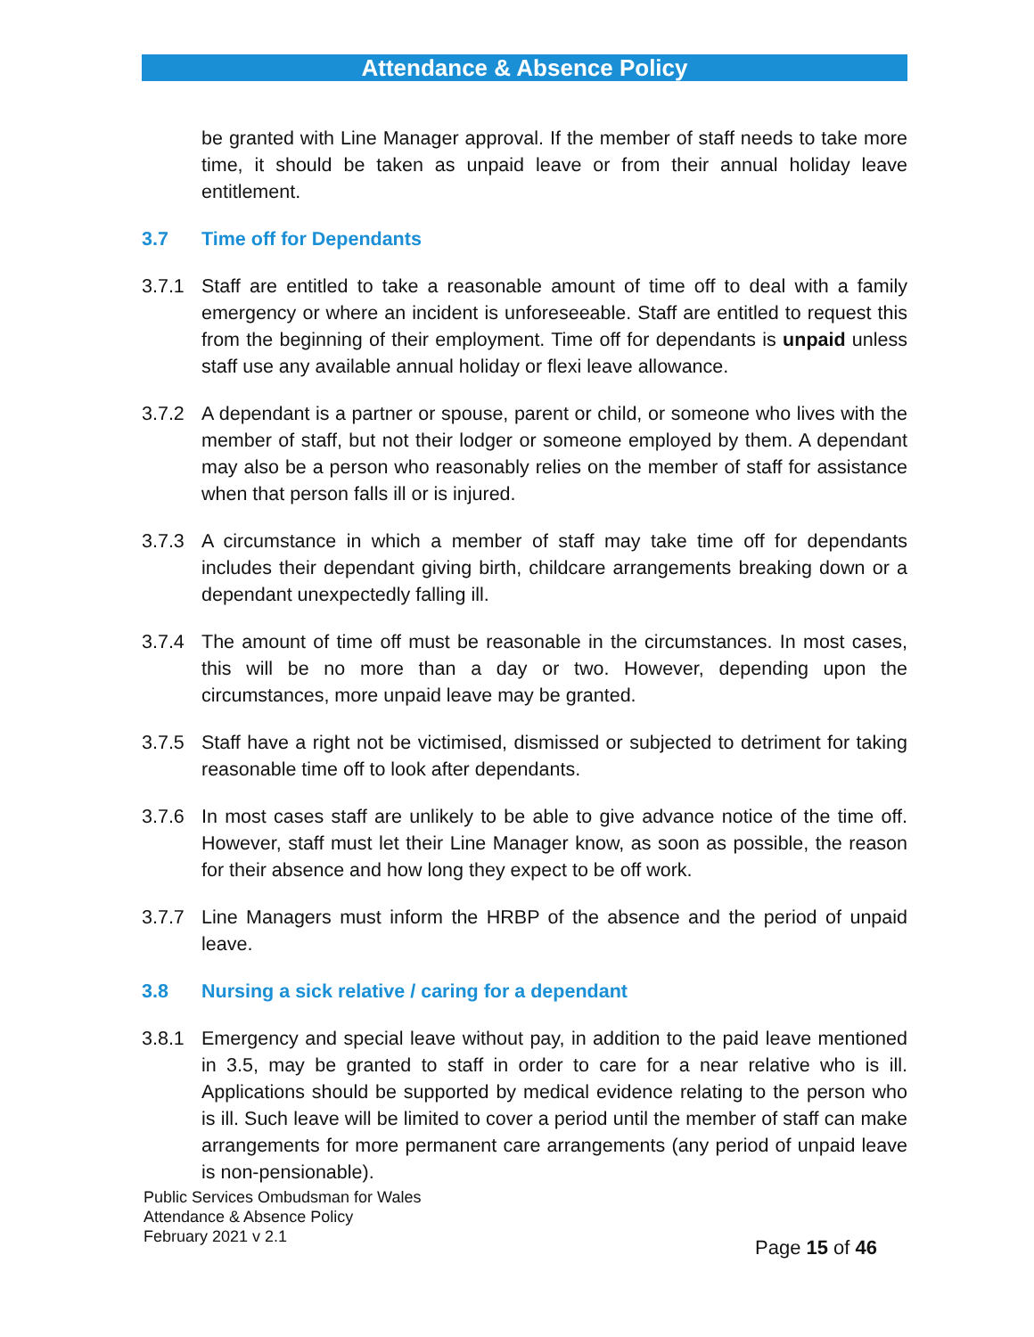Attendance & Absence Policy
be granted with Line Manager approval. If the member of staff needs to take more time, it should be taken as unpaid leave or from their annual holiday leave entitlement.
3.7 Time off for Dependants
3.7.1 Staff are entitled to take a reasonable amount of time off to deal with a family emergency or where an incident is unforeseeable. Staff are entitled to request this from the beginning of their employment. Time off for dependants is unpaid unless staff use any available annual holiday or flexi leave allowance.
3.7.2 A dependant is a partner or spouse, parent or child, or someone who lives with the member of staff, but not their lodger or someone employed by them. A dependant may also be a person who reasonably relies on the member of staff for assistance when that person falls ill or is injured.
3.7.3 A circumstance in which a member of staff may take time off for dependants includes their dependant giving birth, childcare arrangements breaking down or a dependant unexpectedly falling ill.
3.7.4 The amount of time off must be reasonable in the circumstances. In most cases, this will be no more than a day or two. However, depending upon the circumstances, more unpaid leave may be granted.
3.7.5 Staff have a right not be victimised, dismissed or subjected to detriment for taking reasonable time off to look after dependants.
3.7.6 In most cases staff are unlikely to be able to give advance notice of the time off. However, staff must let their Line Manager know, as soon as possible, the reason for their absence and how long they expect to be off work.
3.7.7 Line Managers must inform the HRBP of the absence and the period of unpaid leave.
3.8 Nursing a sick relative / caring for a dependant
3.8.1 Emergency and special leave without pay, in addition to the paid leave mentioned in 3.5, may be granted to staff in order to care for a near relative who is ill. Applications should be supported by medical evidence relating to the person who is ill. Such leave will be limited to cover a period until the member of staff can make arrangements for more permanent care arrangements (any period of unpaid leave is non-pensionable).
Public Services Ombudsman for Wales
Attendance & Absence Policy
February 2021 v 2.1
Page 15 of 46